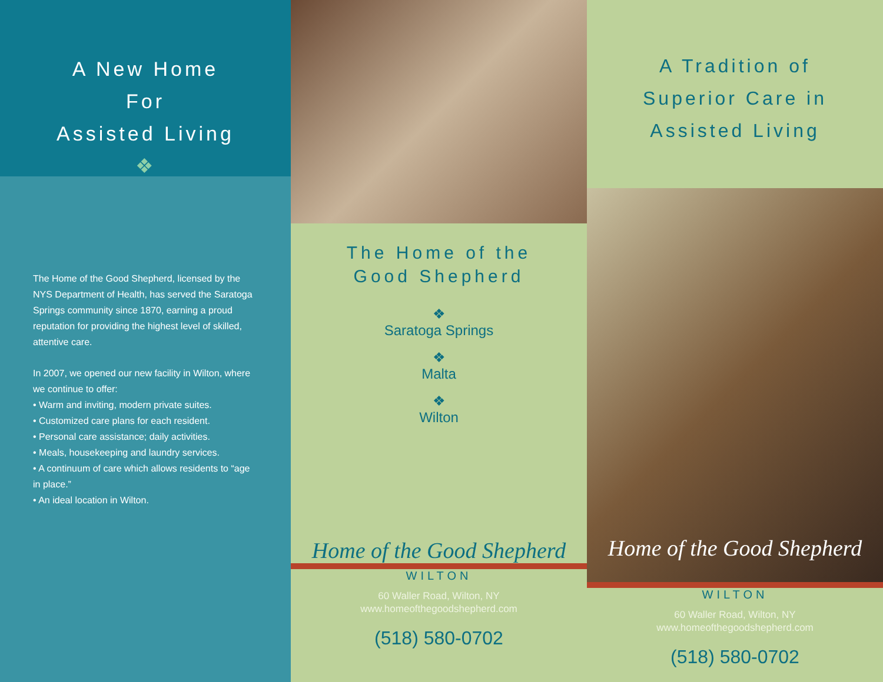A New Home
For
Assisted Living
❖
The Home of the Good Shepherd, licensed by the NYS Department of Health, has served the Saratoga Springs community since 1870, earning a proud reputation for providing the highest level of skilled, attentive care.
In 2007, we opened our new facility in Wilton, where we continue to offer:
• Warm and inviting, modern private suites.
• Customized care plans for each resident.
• Personal care assistance; daily activities.
• Meals, housekeeping and laundry services.
• A continuum of care which allows residents to “age in place.”
• An ideal location in Wilton.
The Home of the
Good Shepherd
❖
Saratoga Springs
❖
Malta
❖
Wilton
Home of the Good Shepherd
WILTON
60 Waller Road, Wilton, NY
www.homeofthegoodshepherd.com
(518) 580-0702
A Tradition of
Superior Care in
Assisted Living
Home of the Good Shepherd
WILTON
60 Waller Road, Wilton, NY
www.homeofthegoodshepherd.com
(518) 580-0702